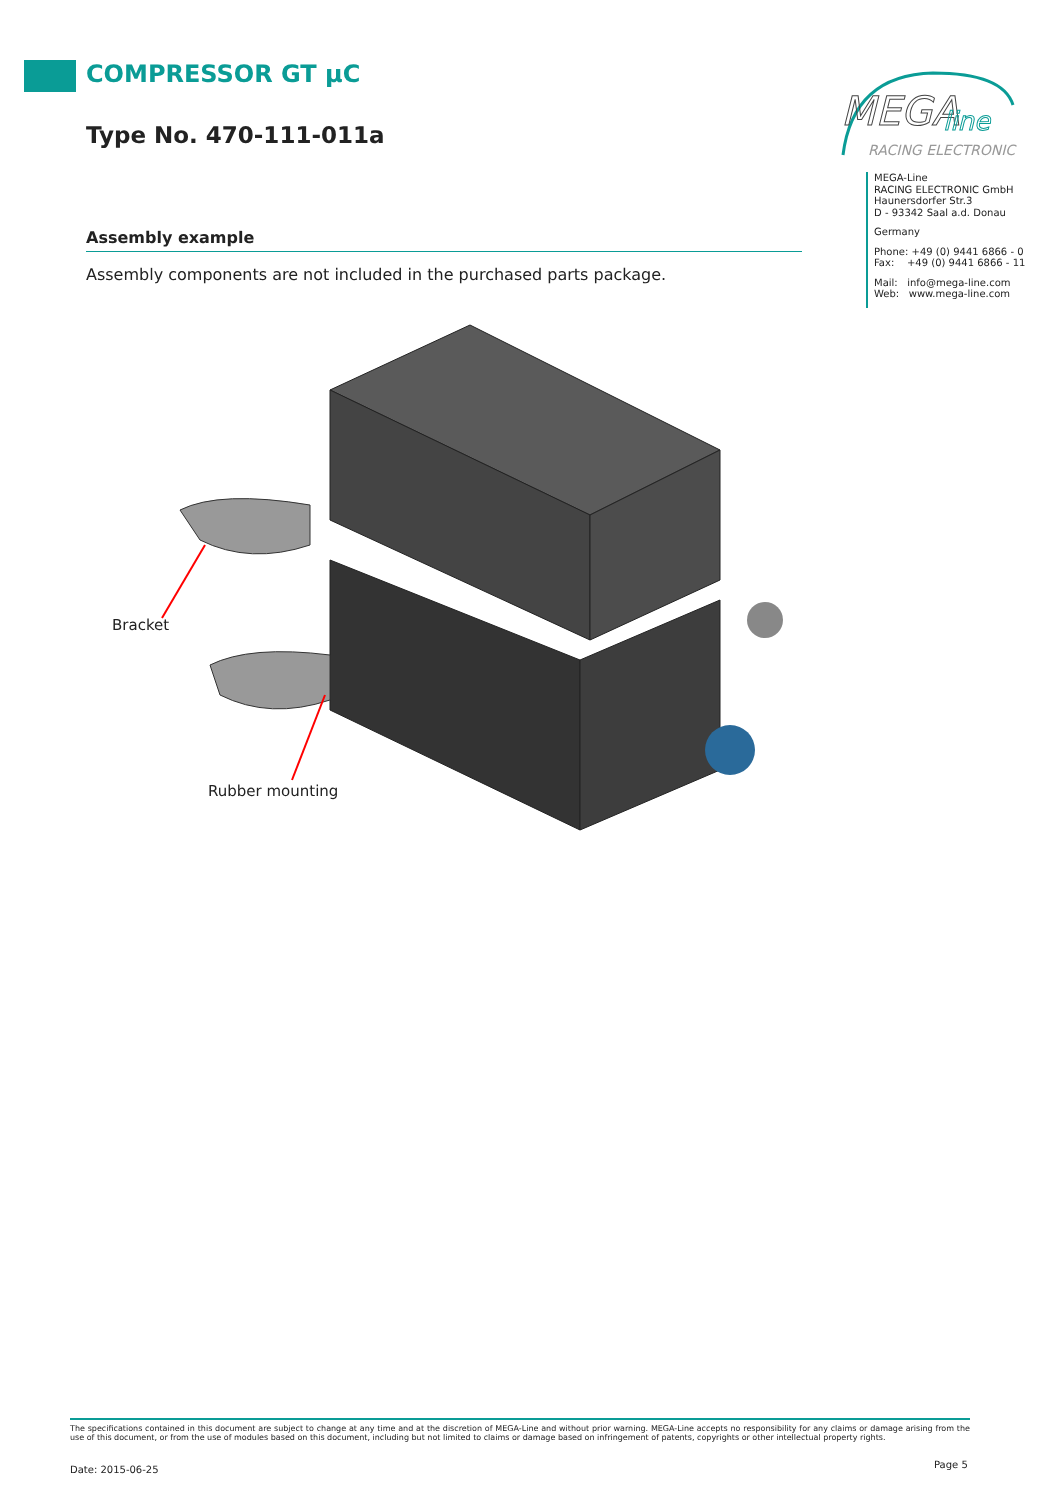COMPRESSOR GT µC
Type No. 470-111-011a
Assembly example
Assembly components are not included in the purchased parts package.
MEGA
line
RACING ELECTRONIC
MEGA-Line
RACING ELECTRONIC GmbH
Haunersdorfer Str.3
D - 93342 Saal a.d. Donau
Germany
Phone: +49 (0) 9441 6866 - 0
Fax: +49 (0) 9441 6866 - 11
Mail: info@mega-line.com
Web: www.mega-line.com
Bracket
Rubber mounting
The specifications contained in this document are subject to change at any time and at the discretion of MEGA-Line and without prior warning. MEGA-Line accepts no responsibility for any claims or damage arising from the use of this document, or from the use of modules based on this document, including but not limited to claims or damage based on infringement of patents, copyrights or other intellectual property rights.
Date: 2015-06-25 Page 5